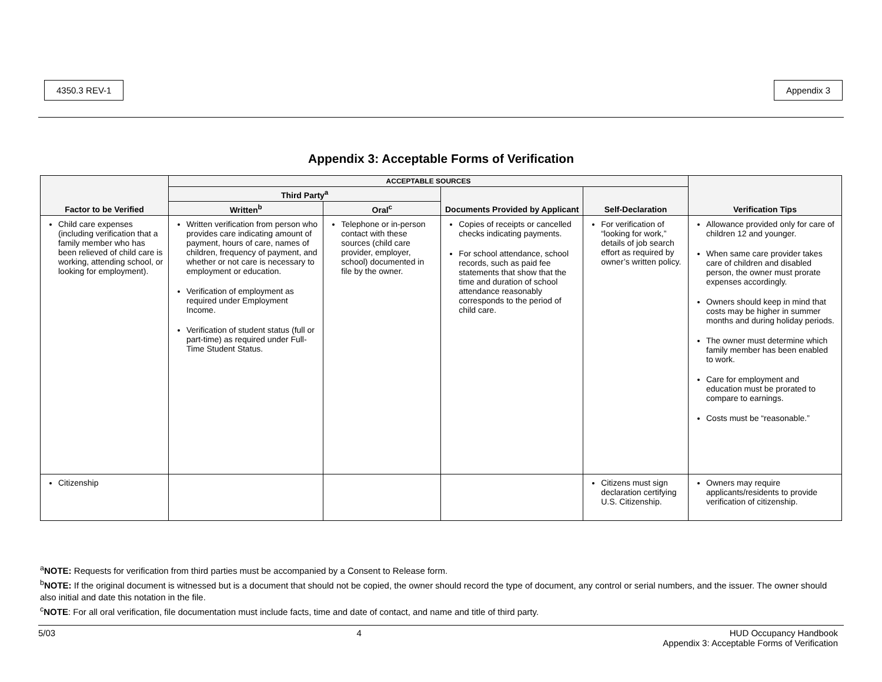4350.3 REV-1 Appendix 3
Appendix 3: Acceptable Forms of Verification
| Factor to be Verified | ACCEPTABLE SOURCES | | | | Verification Tips |
| --- | --- | --- | --- | --- | --- |
| | Third Party<sup>a</sup> | | Documents Provided by Applicant | Self-Declaration | |
| | Written<sup>b</sup> | Oral<sup>c</sup> | | | |
| Child care expenses (including verification that a family member who has been relieved of child care is working, attending school, or looking for employment). | Written verification from person who provides care indicating amount of payment, hours of care, names of children, frequency of payment, and whether or not care is necessary to employment or education. Verification of employment as required under Employment Income. Verification of student status (full or part-time) as required under Full-Time Student Status. | Telephone or in-person contact with these sources (child care provider, employer, school) documented in file by the owner. | Copies of receipts or cancelled checks indicating payments. For school attendance, school records, such as paid fee statements that show that the time and duration of school attendance reasonably corresponds to the period of child care. | For verification of “looking for work,” details of job search effort as required by owner’s written policy. | Allowance provided only for care of children 12 and younger. When same care provider takes care of children and disabled person, the owner must prorate expenses accordingly. Owners should keep in mind that costs may be higher in summer months and during holiday periods. The owner must determine which family member has been enabled to work. Care for employment and education must be prorated to compare to earnings. Costs must be “reasonable.” |
| Citizenship | | | | Citizens must sign declaration certifying U.S. Citizenship. | Owners may require applicants/residents to provide verification of citizenship. |
<sup>a</sup> NOTE: Requests for verification from third parties must be accompanied by a Consent to Release form.
<sup>b</sup> NOTE: If the original document is witnessed but is a document that should not be copied, the owner should record the type of document, any control or serial numbers, and the issuer. The owner should also initial and date this notation in the file.
<sup>c</sup> NOTE: For all oral verification, file documentation must include facts, time and date of contact, and name and title of third party.
5/03 4 HUD Occupancy Handbook
Appendix 3: Acceptable Forms of Verification